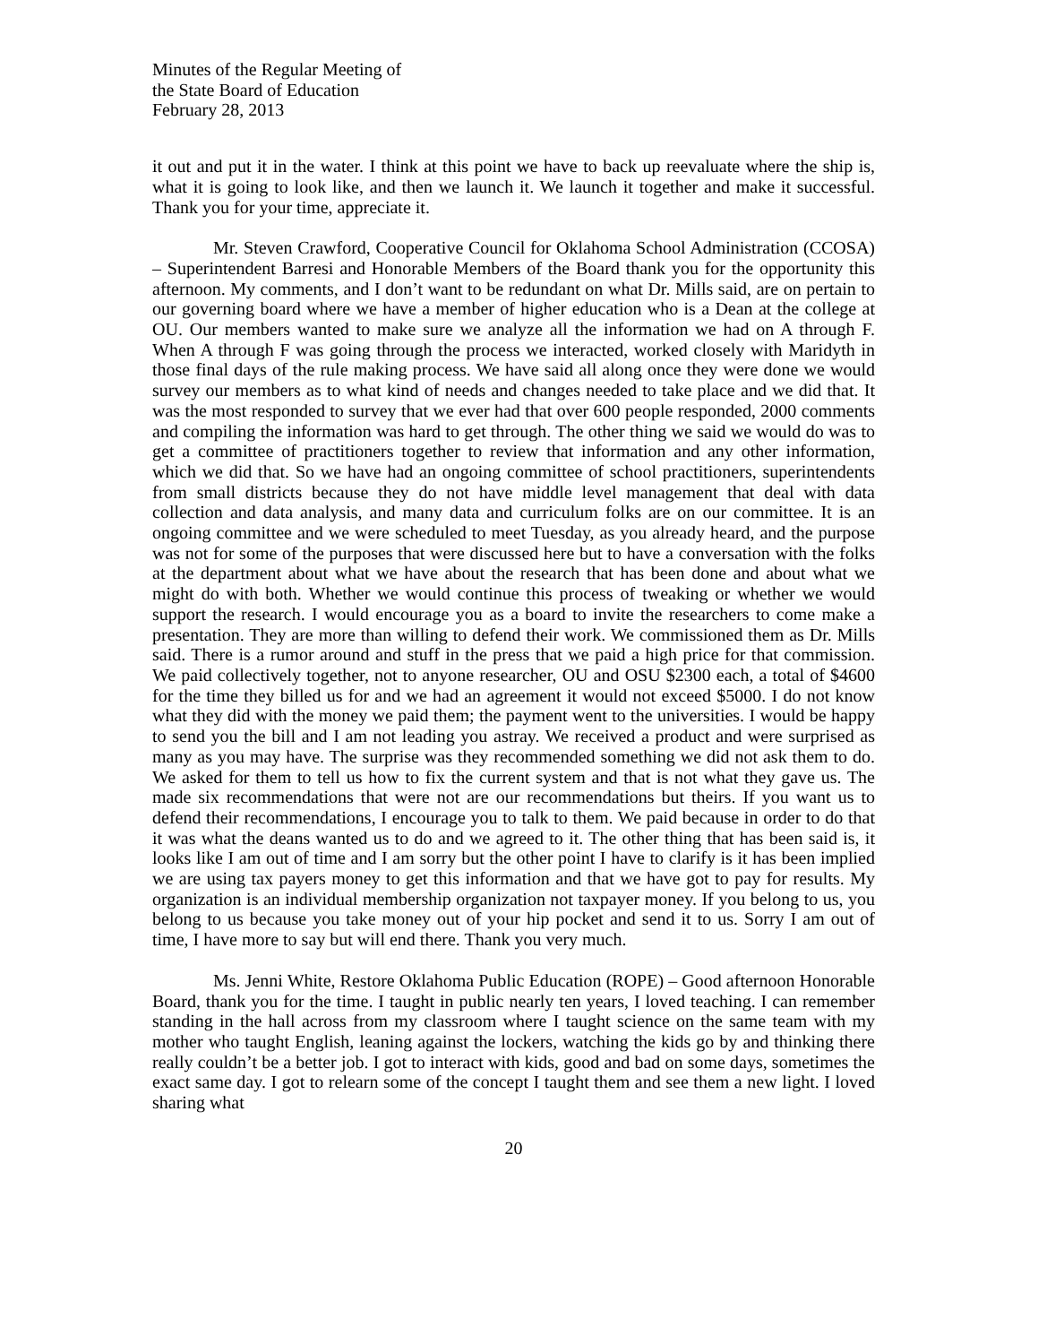Minutes of the Regular Meeting of
the State Board of Education
February 28, 2013
it out and put it in the water. I think at this point we have to back up reevaluate where the ship is, what it is going to look like, and then we launch it. We launch it together and make it successful. Thank you for your time, appreciate it.
Mr. Steven Crawford, Cooperative Council for Oklahoma School Administration (CCOSA) – Superintendent Barresi and Honorable Members of the Board thank you for the opportunity this afternoon. My comments, and I don’t want to be redundant on what Dr. Mills said, are on pertain to our governing board where we have a member of higher education who is a Dean at the college at OU. Our members wanted to make sure we analyze all the information we had on A through F. When A through F was going through the process we interacted, worked closely with Maridyth in those final days of the rule making process. We have said all along once they were done we would survey our members as to what kind of needs and changes needed to take place and we did that. It was the most responded to survey that we ever had that over 600 people responded, 2000 comments and compiling the information was hard to get through. The other thing we said we would do was to get a committee of practitioners together to review that information and any other information, which we did that. So we have had an ongoing committee of school practitioners, superintendents from small districts because they do not have middle level management that deal with data collection and data analysis, and many data and curriculum folks are on our committee. It is an ongoing committee and we were scheduled to meet Tuesday, as you already heard, and the purpose was not for some of the purposes that were discussed here but to have a conversation with the folks at the department about what we have about the research that has been done and about what we might do with both. Whether we would continue this process of tweaking or whether we would support the research. I would encourage you as a board to invite the researchers to come make a presentation. They are more than willing to defend their work. We commissioned them as Dr. Mills said. There is a rumor around and stuff in the press that we paid a high price for that commission. We paid collectively together, not to anyone researcher, OU and OSU $2300 each, a total of $4600 for the time they billed us for and we had an agreement it would not exceed $5000. I do not know what they did with the money we paid them; the payment went to the universities. I would be happy to send you the bill and I am not leading you astray. We received a product and were surprised as many as you may have. The surprise was they recommended something we did not ask them to do. We asked for them to tell us how to fix the current system and that is not what they gave us. The made six recommendations that were not are our recommendations but theirs. If you want us to defend their recommendations, I encourage you to talk to them. We paid because in order to do that it was what the deans wanted us to do and we agreed to it. The other thing that has been said is, it looks like I am out of time and I am sorry but the other point I have to clarify is it has been implied we are using tax payers money to get this information and that we have got to pay for results. My organization is an individual membership organization not taxpayer money. If you belong to us, you belong to us because you take money out of your hip pocket and send it to us. Sorry I am out of time, I have more to say but will end there. Thank you very much.
Ms. Jenni White, Restore Oklahoma Public Education (ROPE) – Good afternoon Honorable Board, thank you for the time. I taught in public nearly ten years, I loved teaching. I can remember standing in the hall across from my classroom where I taught science on the same team with my mother who taught English, leaning against the lockers, watching the kids go by and thinking there really couldn’t be a better job. I got to interact with kids, good and bad on some days, sometimes the exact same day. I got to relearn some of the concept I taught them and see them a new light. I loved sharing what
20